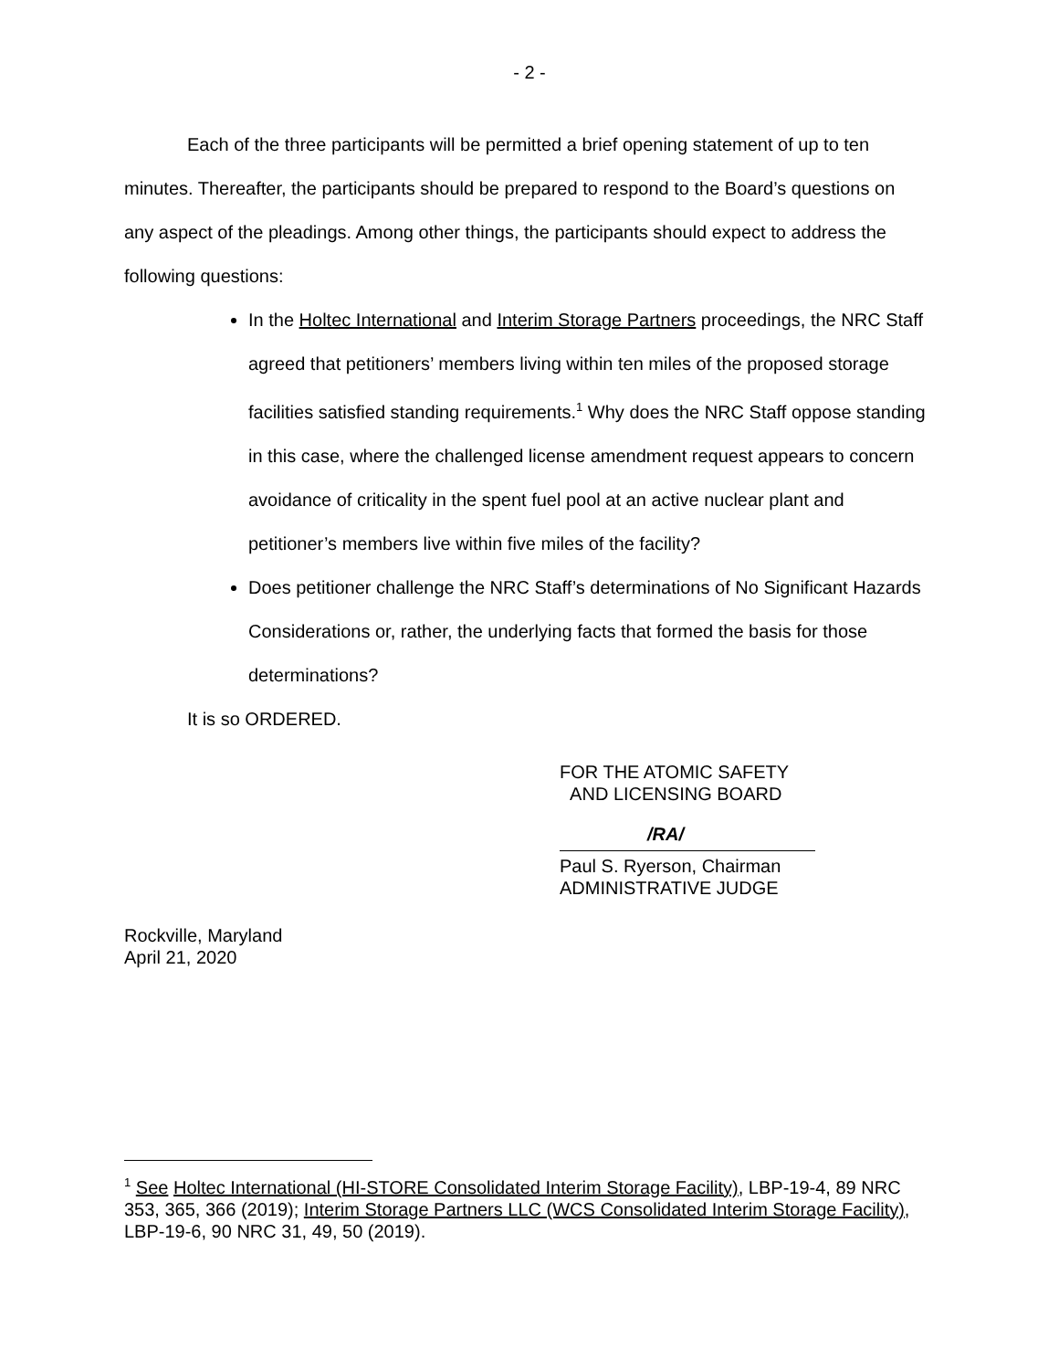- 2 -
Each of the three participants will be permitted a brief opening statement of up to ten minutes. Thereafter, the participants should be prepared to respond to the Board’s questions on any aspect of the pleadings. Among other things, the participants should expect to address the following questions:
In the Holtec International and Interim Storage Partners proceedings, the NRC Staff agreed that petitioners’ members living within ten miles of the proposed storage facilities satisfied standing requirements.<sup>1</sup> Why does the NRC Staff oppose standing in this case, where the challenged license amendment request appears to concern avoidance of criticality in the spent fuel pool at an active nuclear plant and petitioner’s members live within five miles of the facility?
Does petitioner challenge the NRC Staff’s determinations of No Significant Hazards Considerations or, rather, the underlying facts that formed the basis for those determinations?
It is so ORDERED.
FOR THE ATOMIC SAFETY
AND LICENSING BOARD
/RA/
Paul S. Ryerson, Chairman
ADMINISTRATIVE JUDGE
Rockville, Maryland
April 21, 2020
<sup>1</sup> See Holtec International (HI-STORE Consolidated Interim Storage Facility), LBP-19-4, 89 NRC 353, 365, 366 (2019); Interim Storage Partners LLC (WCS Consolidated Interim Storage Facility), LBP-19-6, 90 NRC 31, 49, 50 (2019).